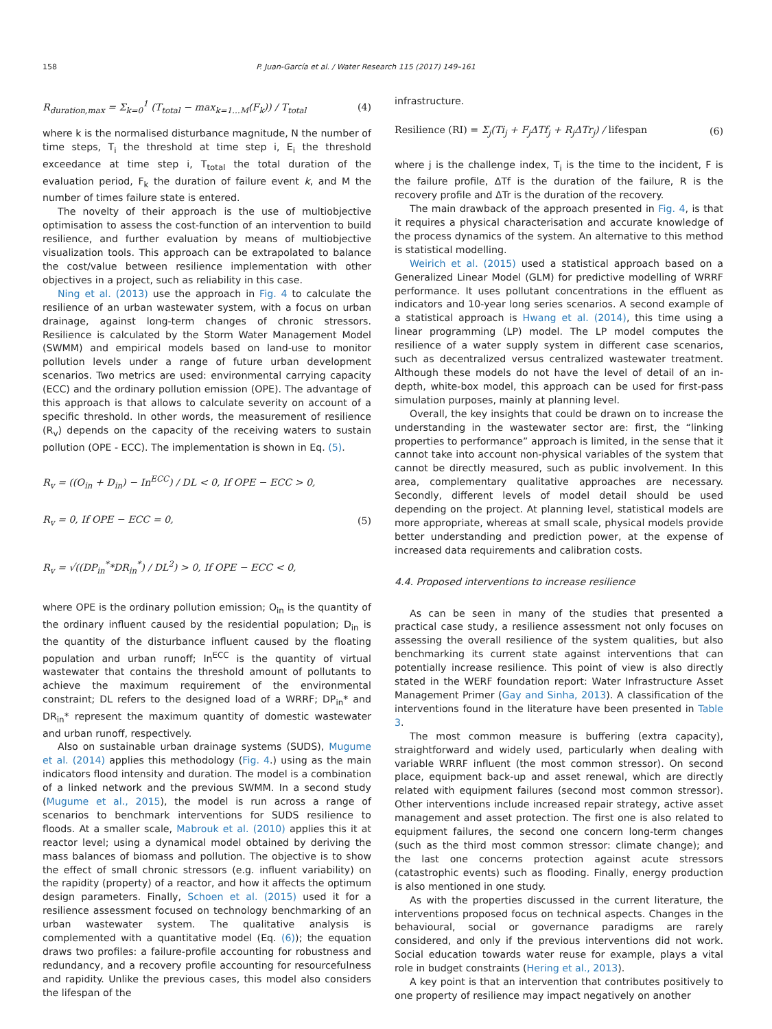158 P. Juan-García et al. / Water Research 115 (2017) 149–161
R<sub>duration,max</sub> = Σ<sub>k=0</sub><sup>1</sup> (T<sub>total</sub> − max<sub>k=1…M</sub>(F<sub>k</sub>)) / T<sub>total</sub> (4)
where k is the normalised disturbance magnitude, N the number of time steps, T<sub>i</sub> the threshold at time step i, E<sub>i</sub> the threshold exceedance at time step i, T<sub>total</sub> the total duration of the evaluation period, F<sub>k</sub> the duration of failure event k, and M the number of times failure state is entered.
The novelty of their approach is the use of multiobjective optimisation to assess the cost-function of an intervention to build resilience, and further evaluation by means of multiobjective visualization tools. This approach can be extrapolated to balance the cost/value between resilience implementation with other objectives in a project, such as reliability in this case.
Ning et al. (2013) use the approach in Fig. 4 to calculate the resilience of an urban wastewater system, with a focus on urban drainage, against long-term changes of chronic stressors. Resilience is calculated by the Storm Water Management Model (SWMM) and empirical models based on land-use to monitor pollution levels under a range of future urban development scenarios. Two metrics are used: environmental carrying capacity (ECC) and the ordinary pollution emission (OPE). The advantage of this approach is that allows to calculate severity on account of a specific threshold. In other words, the measurement of resilience (R<sub>v</sub>) depends on the capacity of the receiving waters to sustain pollution (OPE - ECC). The implementation is shown in Eq. (5).
R<sub>v</sub> = ((O<sub>in</sub> + D<sub>in</sub>) − In<sup>ECC</sup>) / DL < 0, If OPE − ECC > 0,
R<sub>v</sub> = 0, If OPE − ECC = 0, (5)
R<sub>v</sub> = √((DP<sub>in</sub><sup>*</sup>*DR<sub>in</sub><sup>*</sup>) / DL<sup>2</sup>) > 0, If OPE − ECC < 0,
where OPE is the ordinary pollution emission; O<sub>in</sub> is the quantity of the ordinary influent caused by the residential population; D<sub>in</sub> is the quantity of the disturbance influent caused by the floating population and urban runoff; In<sup>ECC</sup> is the quantity of virtual wastewater that contains the threshold amount of pollutants to achieve the maximum requirement of the environmental constraint; DL refers to the designed load of a WRRF; DP<sub>in</sub>* and DR<sub>in</sub>* represent the maximum quantity of domestic wastewater and urban runoff, respectively.
Also on sustainable urban drainage systems (SUDS), Mugume et al. (2014) applies this methodology (Fig. 4.) using as the main indicators flood intensity and duration. The model is a combination of a linked network and the previous SWMM. In a second study (Mugume et al., 2015), the model is run across a range of scenarios to benchmark interventions for SUDS resilience to floods. At a smaller scale, Mabrouk et al. (2010) applies this it at reactor level; using a dynamical model obtained by deriving the mass balances of biomass and pollution. The objective is to show the effect of small chronic stressors (e.g. influent variability) on the rapidity (property) of a reactor, and how it affects the optimum design parameters. Finally, Schoen et al. (2015) used it for a resilience assessment focused on technology benchmarking of an urban wastewater system. The qualitative analysis is complemented with a quantitative model (Eq. (6)); the equation draws two profiles: a failure-profile accounting for robustness and redundancy, and a recovery profile accounting for resourcefulness and rapidity. Unlike the previous cases, this model also considers the lifespan of the
infrastructure.
Resilience (RI) = Σ<sub>j</sub>(Ti<sub>j</sub> + F<sub>j</sub>ΔTf<sub>j</sub> + R<sub>j</sub>ΔTr<sub>j</sub>) / lifespan (6)
where j is the challenge index, T<sub>i</sub> is the time to the incident, F is the failure profile, ΔTf is the duration of the failure, R is the recovery profile and ΔTr is the duration of the recovery.
The main drawback of the approach presented in Fig. 4, is that it requires a physical characterisation and accurate knowledge of the process dynamics of the system. An alternative to this method is statistical modelling.
Weirich et al. (2015) used a statistical approach based on a Generalized Linear Model (GLM) for predictive modelling of WRRF performance. It uses pollutant concentrations in the effluent as indicators and 10-year long series scenarios. A second example of a statistical approach is Hwang et al. (2014), this time using a linear programming (LP) model. The LP model computes the resilience of a water supply system in different case scenarios, such as decentralized versus centralized wastewater treatment. Although these models do not have the level of detail of an in-depth, white-box model, this approach can be used for first-pass simulation purposes, mainly at planning level.
Overall, the key insights that could be drawn on to increase the understanding in the wastewater sector are: first, the “linking properties to performance” approach is limited, in the sense that it cannot take into account non-physical variables of the system that cannot be directly measured, such as public involvement. In this area, complementary qualitative approaches are necessary. Secondly, different levels of model detail should be used depending on the project. At planning level, statistical models are more appropriate, whereas at small scale, physical models provide better understanding and prediction power, at the expense of increased data requirements and calibration costs.
4.4. Proposed interventions to increase resilience
As can be seen in many of the studies that presented a practical case study, a resilience assessment not only focuses on assessing the overall resilience of the system qualities, but also benchmarking its current state against interventions that can potentially increase resilience. This point of view is also directly stated in the WERF foundation report: Water Infrastructure Asset Management Primer (Gay and Sinha, 2013). A classification of the interventions found in the literature have been presented in Table 3.
The most common measure is buffering (extra capacity), straightforward and widely used, particularly when dealing with variable WRRF influent (the most common stressor). On second place, equipment back-up and asset renewal, which are directly related with equipment failures (second most common stressor). Other interventions include increased repair strategy, active asset management and asset protection. The first one is also related to equipment failures, the second one concern long-term changes (such as the third most common stressor: climate change); and the last one concerns protection against acute stressors (catastrophic events) such as flooding. Finally, energy production is also mentioned in one study.
As with the properties discussed in the current literature, the interventions proposed focus on technical aspects. Changes in the behavioural, social or governance paradigms are rarely considered, and only if the previous interventions did not work. Social education towards water reuse for example, plays a vital role in budget constraints (Hering et al., 2013).
A key point is that an intervention that contributes positively to one property of resilience may impact negatively on another